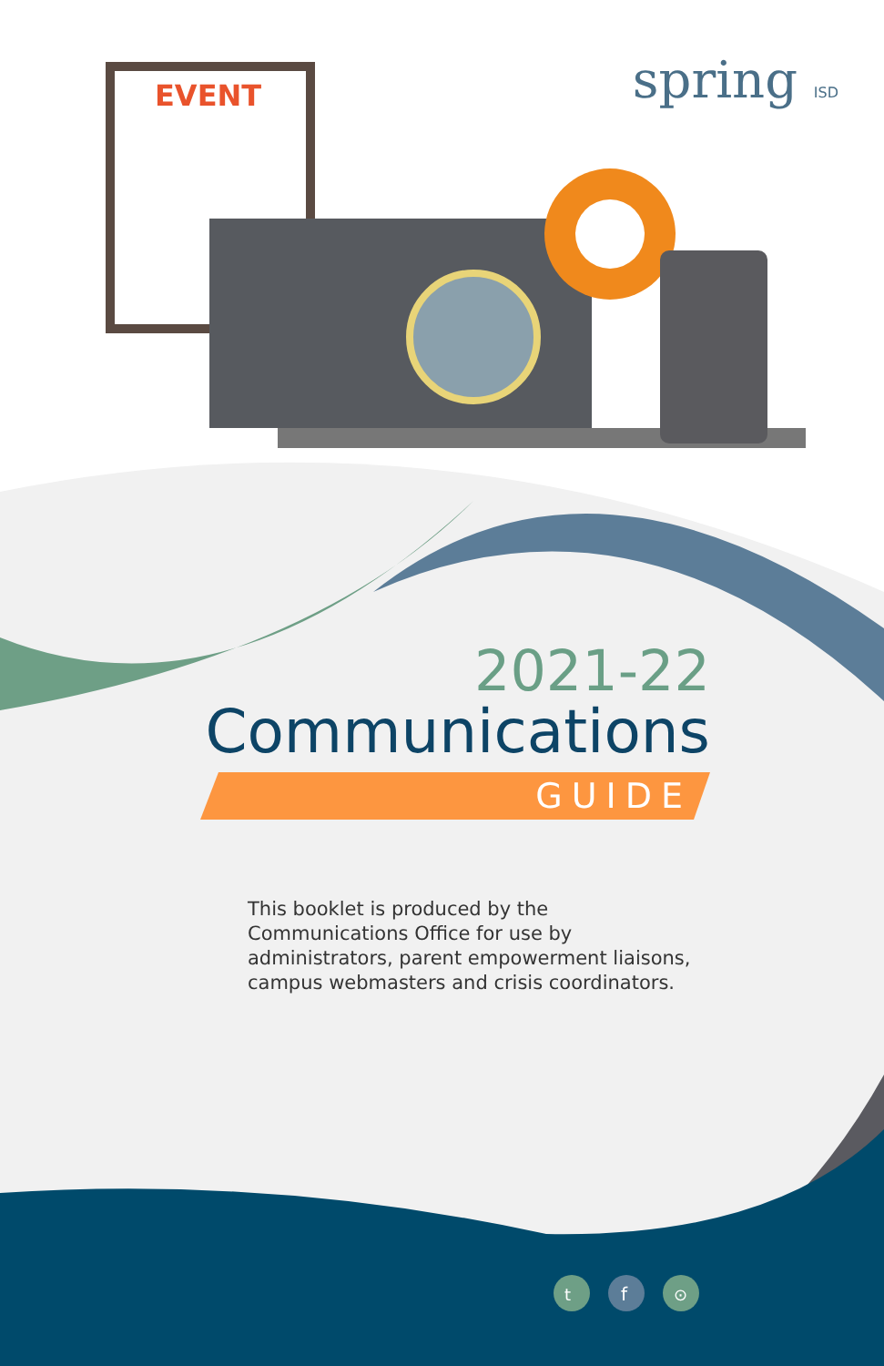EVENT
t
f
⊙
spring ISD
2021-22
Communications
GUIDE
This booklet is produced by the
Communications Office for use by
administrators, parent empowerment liaisons,
campus webmasters and crisis coordinators.